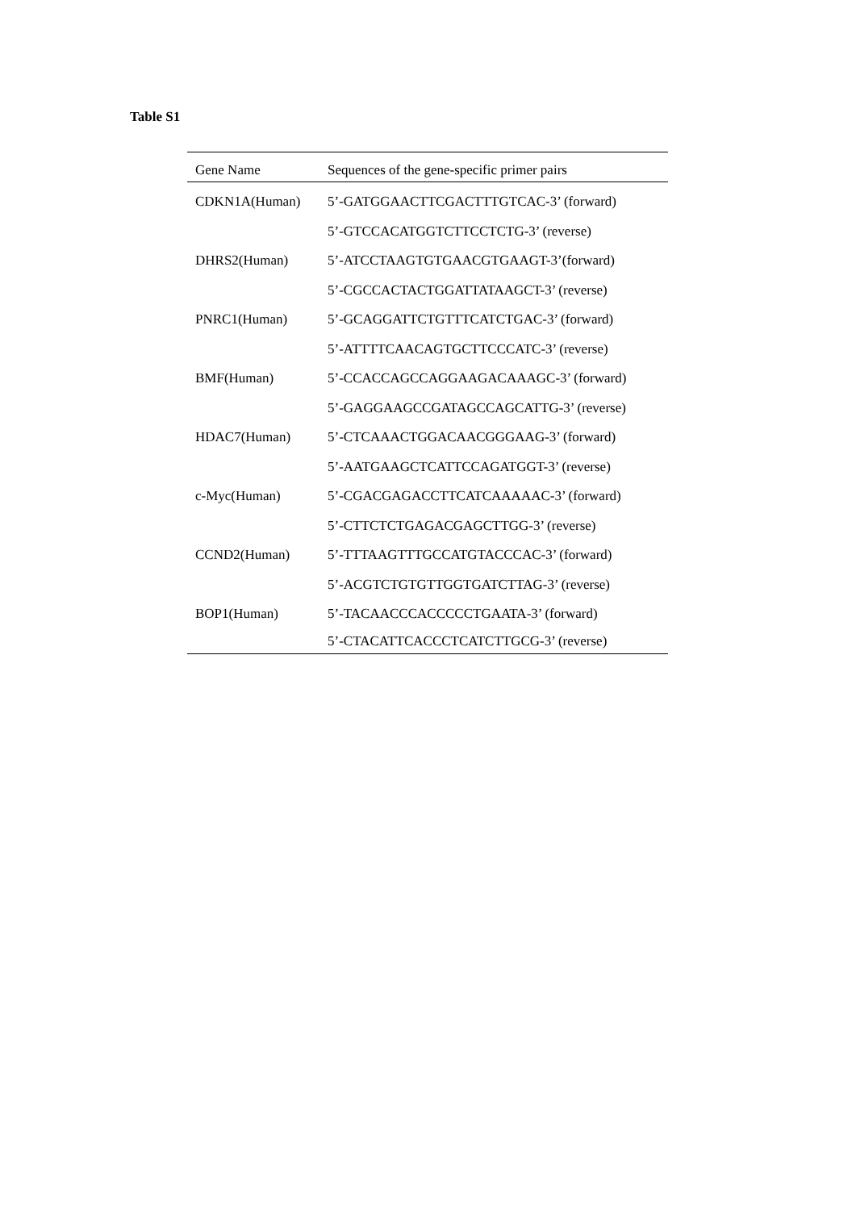Table S1
| Gene Name | Sequences of the gene-specific primer pairs |
| --- | --- |
| CDKN1A(Human) | 5’-GATGGAACTTCGACTTTGTCAC-3’ (forward) |
| | 5’-GTCCACATGGTCTTCCTCTG-3’ (reverse) |
| DHRS2(Human) | 5’-ATCCTAAGTGTGAACGTGAAGT-3’(forward) |
| | 5’-CGCCACTACTGGATTATAAGCT-3’ (reverse) |
| PNRC1(Human) | 5’-GCAGGATTCTGTTTCATCTGAC-3’ (forward) |
| | 5’-ATTTTCAACAGTGCTTCCCATC-3’ (reverse) |
| BMF(Human) | 5’-CCACCAGCCAGGAAGACAAAGC-3’ (forward) |
| | 5’-GAGGAAGCCGATAGCCAGCATTG-3’ (reverse) |
| HDAC7(Human) | 5’-CTCAAACTGGACAACGGGAAG-3’ (forward) |
| | 5’-AATGAAGCTCATTCCAGATGGT-3’ (reverse) |
| c-Myc(Human) | 5’-CGACGAGACCTTCATCAAAAAC-3’ (forward) |
| | 5’-CTTCTCTGAGACGAGCTTGG-3’ (reverse) |
| CCND2(Human) | 5’-TTTAAGTTTGCCATGTACCCAC-3’ (forward) |
| | 5’-ACGTCTGTGTTGGTGATCTTAG-3’ (reverse) |
| BOP1(Human) | 5’-TACAACCCACCCCCTGAATA-3’ (forward) |
| | 5’-CTACATTCACCCTCATCTTGCG-3’ (reverse) |